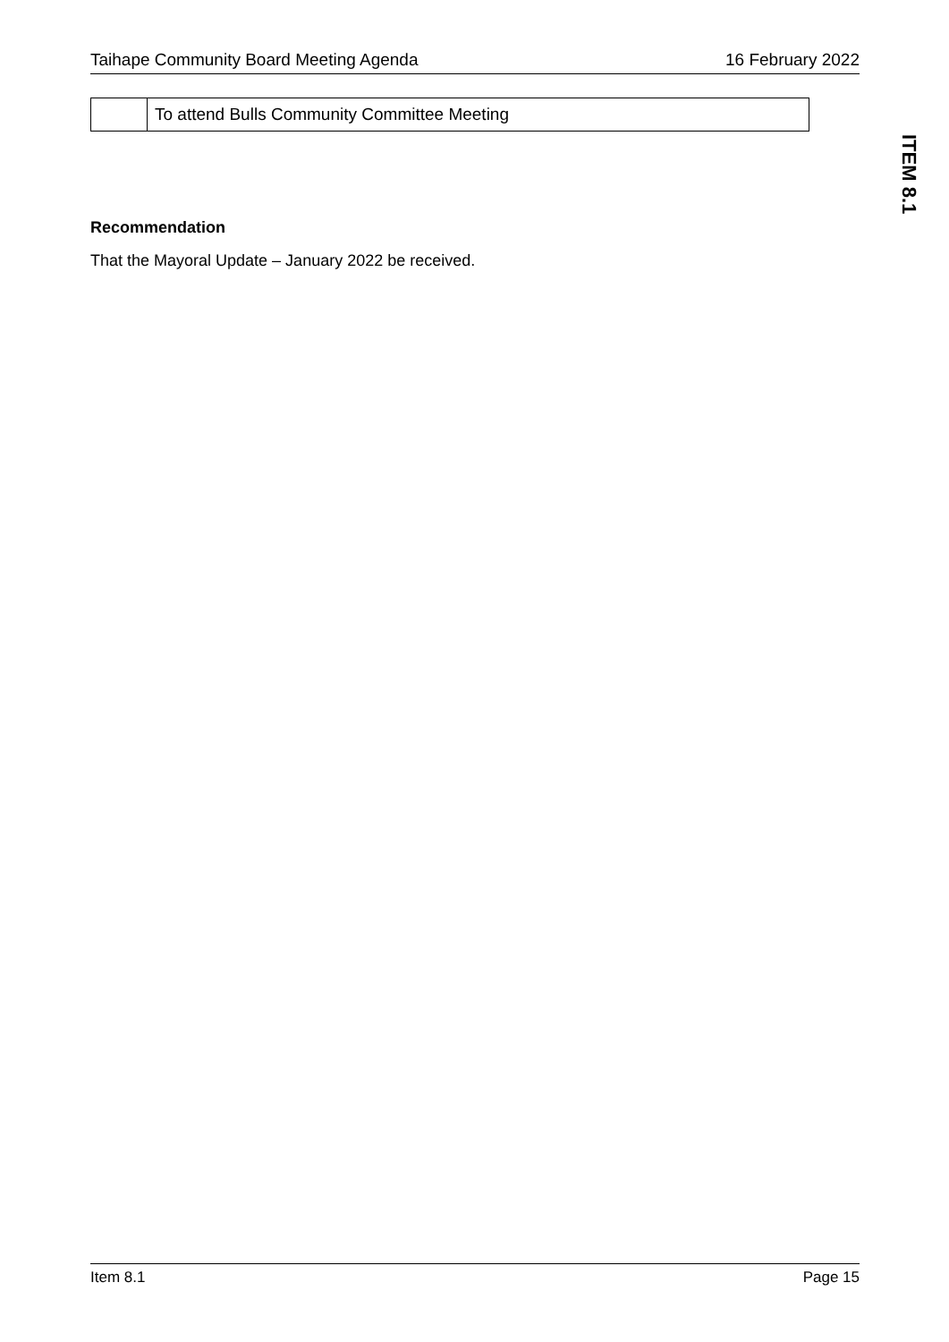Taihape Community Board Meeting Agenda 16 February 2022
ITEM 8.1
| | To attend Bulls Community Committee Meeting |
Recommendation
That the Mayoral Update – January 2022 be received.
Item 8.1 Page 15